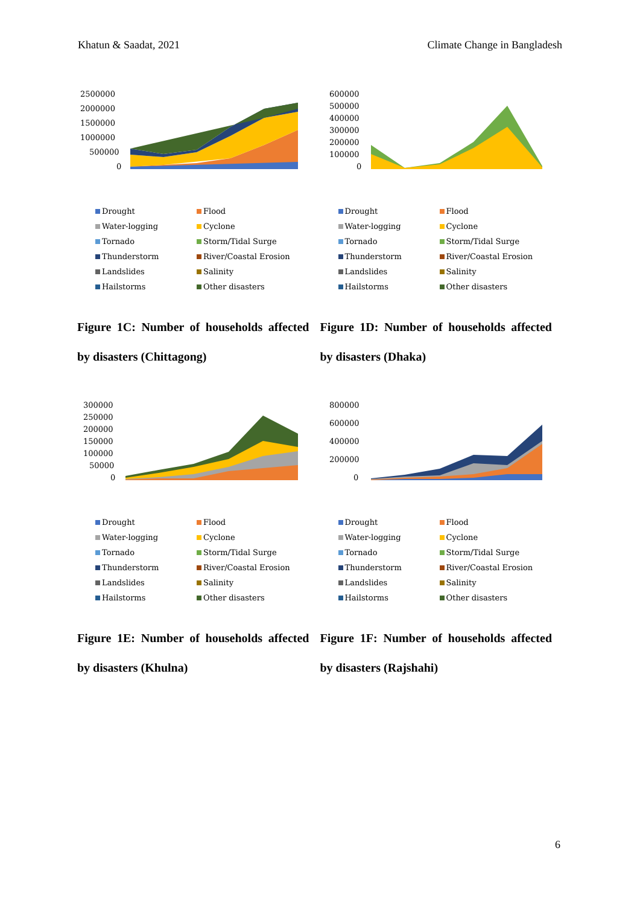Khatun & Saadat, 2021 Climate Change in Bangladesh
2500000
2000000
1500000
1000000
500000
0
Drought Flood Water-logging Cyclone Tornado Storm/Tidal Surge Thunderstorm River/Coastal Erosion Landslides Salinity Hailstorms Other disasters
Figure 1C: Number of households affected by disasters (Chittagong)
600000
500000
400000
300000
200000
100000
0
Drought Flood Water-logging Cyclone Tornado Storm/Tidal Surge Thunderstorm River/Coastal Erosion Landslides Salinity Hailstorms Other disasters
Figure 1D: Number of households affected by disasters (Dhaka)
300000
250000
200000
150000
100000
50000
0
Drought Flood Water-logging Cyclone Tornado Storm/Tidal Surge Thunderstorm River/Coastal Erosion Landslides Salinity Hailstorms Other disasters
Figure 1E: Number of households affected by disasters (Khulna)
800000
600000
400000
200000
0
Drought Flood Water-logging Cyclone Tornado Storm/Tidal Surge Thunderstorm River/Coastal Erosion Landslides Salinity Hailstorms Other disasters
Figure 1F: Number of households affected by disasters (Rajshahi)
6